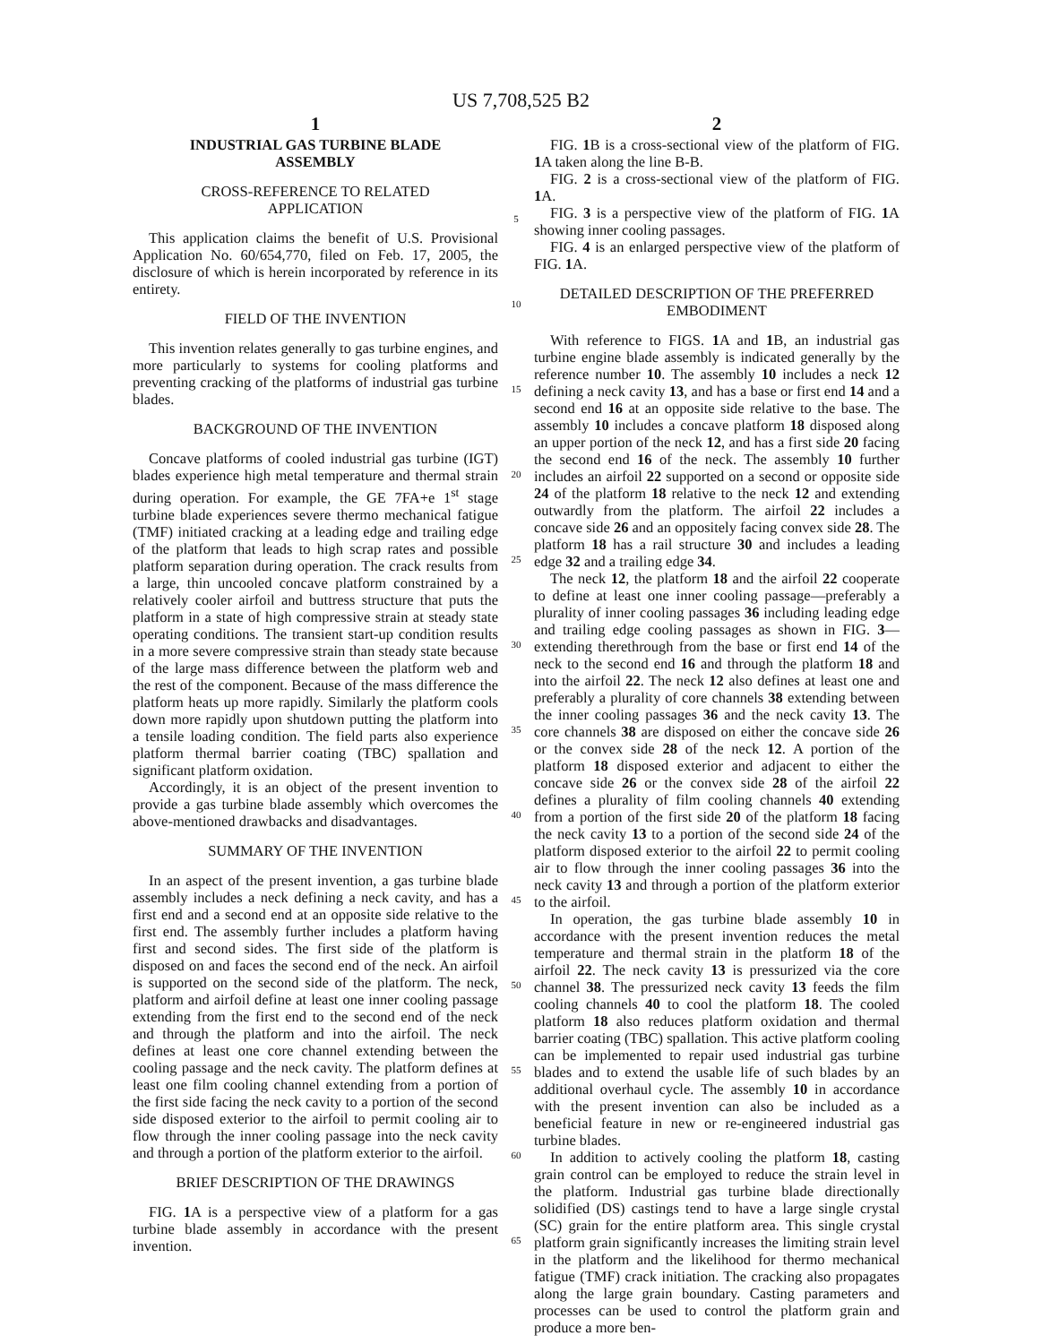US 7,708,525 B2
1
INDUSTRIAL GAS TURBINE BLADE
ASSEMBLY
CROSS-REFERENCE TO RELATED
APPLICATION
This application claims the benefit of U.S. Provisional Application No. 60/654,770, filed on Feb. 17, 2005, the disclosure of which is herein incorporated by reference in its entirety.
FIELD OF THE INVENTION
This invention relates generally to gas turbine engines, and more particularly to systems for cooling platforms and preventing cracking of the platforms of industrial gas turbine blades.
BACKGROUND OF THE INVENTION
Concave platforms of cooled industrial gas turbine (IGT) blades experience high metal temperature and thermal strain during operation. For example, the GE 7FA+e 1<sup>st</sup> stage turbine blade experiences severe thermo mechanical fatigue (TMF) initiated cracking at a leading edge and trailing edge of the platform that leads to high scrap rates and possible platform separation during operation. The crack results from a large, thin uncooled concave platform constrained by a relatively cooler airfoil and buttress structure that puts the platform in a state of high compressive strain at steady state operating conditions. The transient start-up condition results in a more severe compressive strain than steady state because of the large mass difference between the platform web and the rest of the component. Because of the mass difference the platform heats up more rapidly. Similarly the platform cools down more rapidly upon shutdown putting the platform into a tensile loading condition. The field parts also experience platform thermal barrier coating (TBC) spallation and significant platform oxidation.
Accordingly, it is an object of the present invention to provide a gas turbine blade assembly which overcomes the above-mentioned drawbacks and disadvantages.
SUMMARY OF THE INVENTION
In an aspect of the present invention, a gas turbine blade assembly includes a neck defining a neck cavity, and has a first end and a second end at an opposite side relative to the first end. The assembly further includes a platform having first and second sides. The first side of the platform is disposed on and faces the second end of the neck. An airfoil is supported on the second side of the platform. The neck, platform and airfoil define at least one inner cooling passage extending from the first end to the second end of the neck and through the platform and into the airfoil. The neck defines at least one core channel extending between the cooling passage and the neck cavity. The platform defines at least one film cooling channel extending from a portion of the first side facing the neck cavity to a portion of the second side disposed exterior to the airfoil to permit cooling air to flow through the inner cooling passage into the neck cavity and through a portion of the platform exterior to the airfoil.
BRIEF DESCRIPTION OF THE DRAWINGS
FIG. 1 A is a perspective view of a platform for a gas turbine blade assembly in accordance with the present invention.
5
10
15
20
25
30
35
40
45
50
55
60
65
2
FIG. 1 B is a cross-sectional view of the platform of FIG. 1 A taken along the line B-B.
FIG. 2 is a cross-sectional view of the platform of FIG. 1 A.
FIG. 3 is a perspective view of the platform of FIG. 1 A showing inner cooling passages.
FIG. 4 is an enlarged perspective view of the platform of FIG. 1 A.
DETAILED DESCRIPTION OF THE PREFERRED
EMBODIMENT
With reference to FIGS. 1 A and 1 B, an industrial gas turbine engine blade assembly is indicated generally by the reference number 10. The assembly 10 includes a neck 12 defining a neck cavity 13, and has a base or first end 14 and a second end 16 at an opposite side relative to the base. The assembly 10 includes a concave platform 18 disposed along an upper portion of the neck 12, and has a first side 20 facing the second end 16 of the neck. The assembly 10 further includes an airfoil 22 supported on a second or opposite side 24 of the platform 18 relative to the neck 12 and extending outwardly from the platform. The airfoil 22 includes a concave side 26 and an oppositely facing convex side 28. The platform 18 has a rail structure 30 and includes a leading edge 32 and a trailing edge 34.
The neck 12, the platform 18 and the airfoil 22 cooperate to define at least one inner cooling passage—preferably a plurality of inner cooling passages 36 including leading edge and trailing edge cooling passages as shown in FIG. 3—extending therethrough from the base or first end 14 of the neck to the second end 16 and through the platform 18 and into the airfoil 22. The neck 12 also defines at least one and preferably a plurality of core channels 38 extending between the inner cooling passages 36 and the neck cavity 13. The core channels 38 are disposed on either the concave side 26 or the convex side 28 of the neck 12. A portion of the platform 18 disposed exterior and adjacent to either the concave side 26 or the convex side 28 of the airfoil 22 defines a plurality of film cooling channels 40 extending from a portion of the first side 20 of the platform 18 facing the neck cavity 13 to a portion of the second side 24 of the platform disposed exterior to the airfoil 22 to permit cooling air to flow through the inner cooling passages 36 into the neck cavity 13 and through a portion of the platform exterior to the airfoil.
In operation, the gas turbine blade assembly 10 in accordance with the present invention reduces the metal temperature and thermal strain in the platform 18 of the airfoil 22. The neck cavity 13 is pressurized via the core channel 38. The pressurized neck cavity 13 feeds the film cooling channels 40 to cool the platform 18. The cooled platform 18 also reduces platform oxidation and thermal barrier coating (TBC) spallation. This active platform cooling can be implemented to repair used industrial gas turbine blades and to extend the usable life of such blades by an additional overhaul cycle. The assembly 10 in accordance with the present invention can also be included as a beneficial feature in new or re-engineered industrial gas turbine blades.
In addition to actively cooling the platform 18, casting grain control can be employed to reduce the strain level in the platform. Industrial gas turbine blade directionally solidified (DS) castings tend to have a large single crystal (SC) grain for the entire platform area. This single crystal platform grain significantly increases the limiting strain level in the platform and the likelihood for thermo mechanical fatigue (TMF) crack initiation. The cracking also propagates along the large grain boundary. Casting parameters and processes can be used to control the platform grain and produce a more ben-